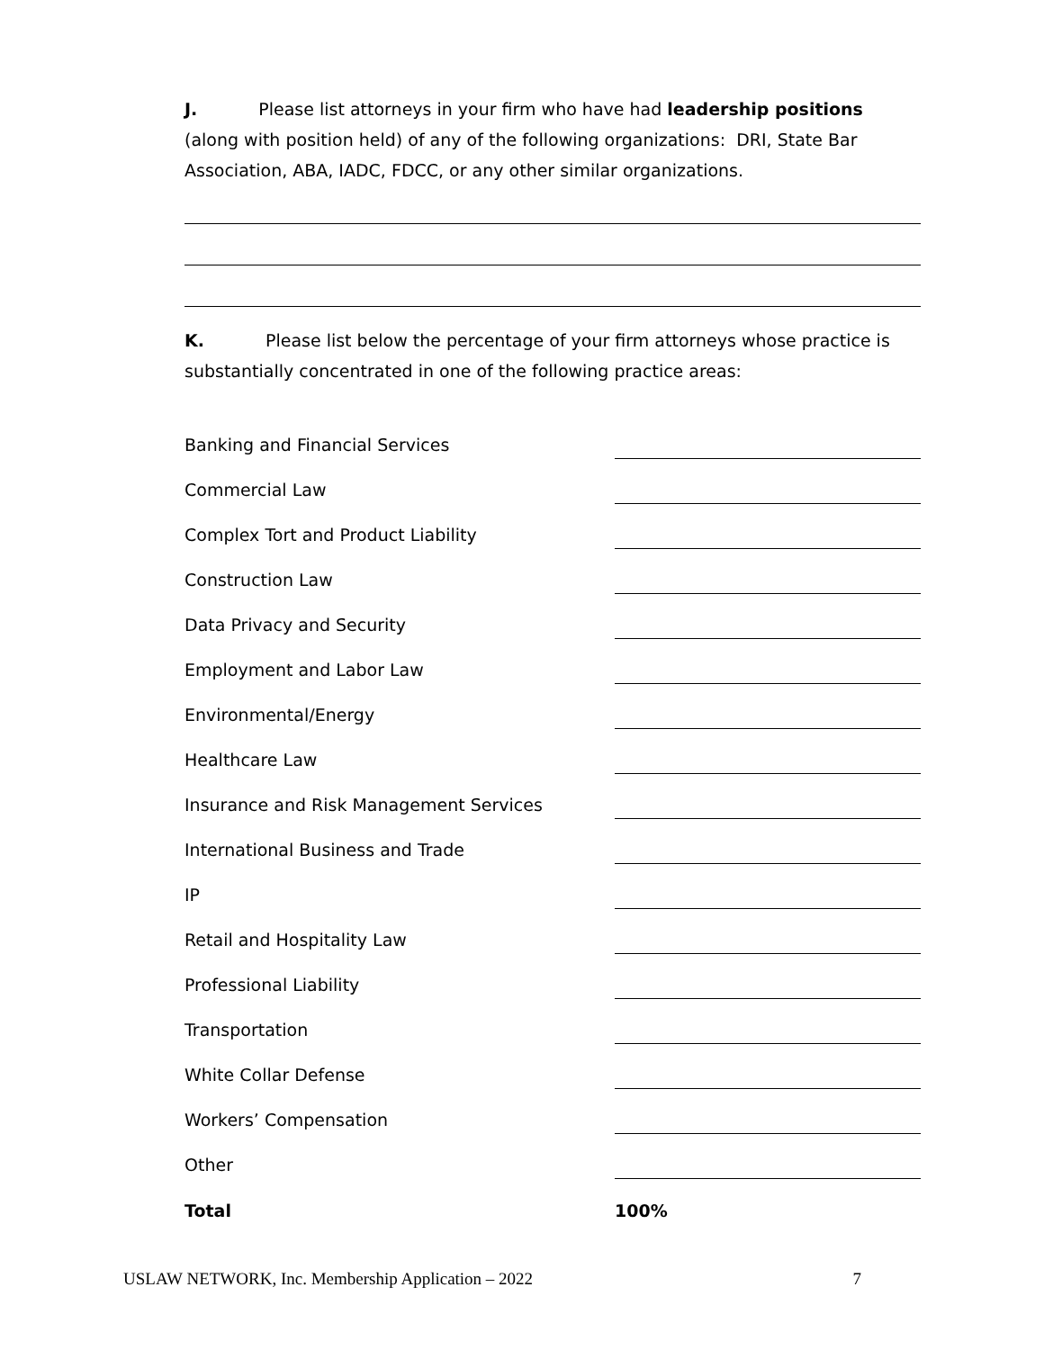J. Please list attorneys in your firm who have had leadership positions (along with position held) of any of the following organizations: DRI, State Bar Association, ABA, IADC, FDCC, or any other similar organizations.
K. Please list below the percentage of your firm attorneys whose practice is substantially concentrated in one of the following practice areas:
| Banking and Financial Services | |
| Commercial Law | |
| Complex Tort and Product Liability | |
| Construction Law | |
| Data Privacy and Security | |
| Employment and Labor Law | |
| Environmental/Energy | |
| Healthcare Law | |
| Insurance and Risk Management Services | |
| International Business and Trade | |
| IP | |
| Retail and Hospitality Law | |
| Professional Liability | |
| Transportation | |
| White Collar Defense | |
| Workers’ Compensation | |
| Other | |
| Total | 100% |
USLAW NETWORK, Inc. Membership Application – 2022 7